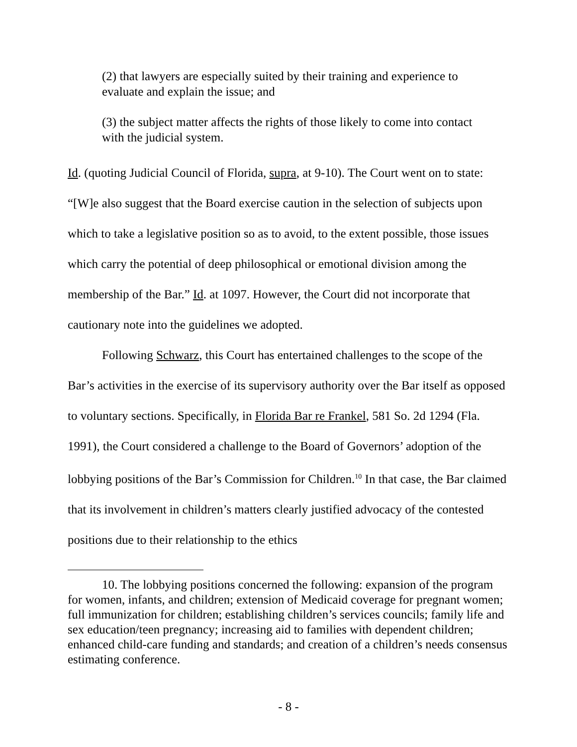(2) that lawyers are especially suited by their training and experience to evaluate and explain the issue; and
(3) the subject matter affects the rights of those likely to come into contact with the judicial system.
Id. (quoting Judicial Council of Florida, supra, at 9-10). The Court went on to state: “[W]e also suggest that the Board exercise caution in the selection of subjects upon which to take a legislative position so as to avoid, to the extent possible, those issues which carry the potential of deep philosophical or emotional division among the membership of the Bar.” Id. at 1097. However, the Court did not incorporate that cautionary note into the guidelines we adopted.
Following Schwarz, this Court has entertained challenges to the scope of the Bar’s activities in the exercise of its supervisory authority over the Bar itself as opposed to voluntary sections. Specifically, in Florida Bar re Frankel, 581 So. 2d 1294 (Fla. 1991), the Court considered a challenge to the Board of Governors’ adoption of the lobbying positions of the Bar’s Commission for Children.<sup>10</sup> In that case, the Bar claimed that its involvement in children’s matters clearly justified advocacy of the contested positions due to their relationship to the ethics
10. The lobbying positions concerned the following: expansion of the program for women, infants, and children; extension of Medicaid coverage for pregnant women; full immunization for children; establishing children’s services councils; family life and sex education/teen pregnancy; increasing aid to families with dependent children; enhanced child-care funding and standards; and creation of a children’s needs consensus estimating conference.
- 8 -